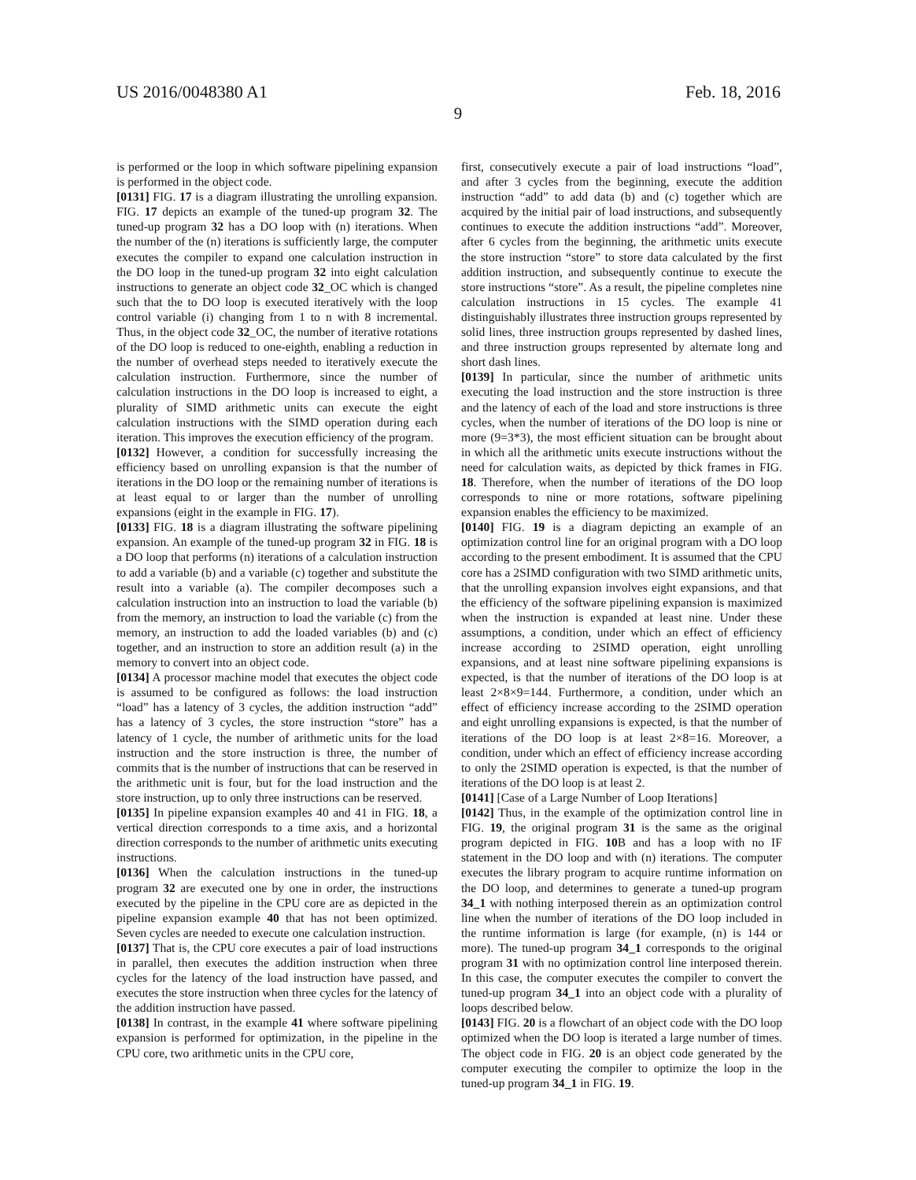US 2016/0048380 A1 Feb. 18, 2016
9
is performed or the loop in which software pipelining expansion is performed in the object code.
[0131] FIG. 17 is a diagram illustrating the unrolling expansion. FIG. 17 depicts an example of the tuned-up program 32. The tuned-up program 32 has a DO loop with (n) iterations. When the number of the (n) iterations is sufficiently large, the computer executes the compiler to expand one calculation instruction in the DO loop in the tuned-up program 32 into eight calculation instructions to generate an object code 32_OC which is changed such that the to DO loop is executed iteratively with the loop control variable (i) changing from 1 to n with 8 incremental. Thus, in the object code 32_OC, the number of iterative rotations of the DO loop is reduced to one-eighth, enabling a reduction in the number of overhead steps needed to iteratively execute the calculation instruction. Furthermore, since the number of calculation instructions in the DO loop is increased to eight, a plurality of SIMD arithmetic units can execute the eight calculation instructions with the SIMD operation during each iteration. This improves the execution efficiency of the program.
[0132] However, a condition for successfully increasing the efficiency based on unrolling expansion is that the number of iterations in the DO loop or the remaining number of iterations is at least equal to or larger than the number of unrolling expansions (eight in the example in FIG. 17).
[0133] FIG. 18 is a diagram illustrating the software pipelining expansion. An example of the tuned-up program 32 in FIG. 18 is a DO loop that performs (n) iterations of a calculation instruction to add a variable (b) and a variable (c) together and substitute the result into a variable (a). The compiler decomposes such a calculation instruction into an instruction to load the variable (b) from the memory, an instruction to load the variable (c) from the memory, an instruction to add the loaded variables (b) and (c) together, and an instruction to store an addition result (a) in the memory to convert into an object code.
[0134] A processor machine model that executes the object code is assumed to be configured as follows: the load instruction “load” has a latency of 3 cycles, the addition instruction “add” has a latency of 3 cycles, the store instruction “store” has a latency of 1 cycle, the number of arithmetic units for the load instruction and the store instruction is three, the number of commits that is the number of instructions that can be reserved in the arithmetic unit is four, but for the load instruction and the store instruction, up to only three instructions can be reserved.
[0135] In pipeline expansion examples 40 and 41 in FIG. 18, a vertical direction corresponds to a time axis, and a horizontal direction corresponds to the number of arithmetic units executing instructions.
[0136] When the calculation instructions in the tuned-up program 32 are executed one by one in order, the instructions executed by the pipeline in the CPU core are as depicted in the pipeline expansion example 40 that has not been optimized. Seven cycles are needed to execute one calculation instruction.
[0137] That is, the CPU core executes a pair of load instructions in parallel, then executes the addition instruction when three cycles for the latency of the load instruction have passed, and executes the store instruction when three cycles for the latency of the addition instruction have passed.
[0138] In contrast, in the example 41 where software pipelining expansion is performed for optimization, in the pipeline in the CPU core, two arithmetic units in the CPU core,
first, consecutively execute a pair of load instructions “load”, and after 3 cycles from the beginning, execute the addition instruction “add” to add data (b) and (c) together which are acquired by the initial pair of load instructions, and subsequently continues to execute the addition instructions “add”. Moreover, after 6 cycles from the beginning, the arithmetic units execute the store instruction “store” to store data calculated by the first addition instruction, and subsequently continue to execute the store instructions “store”. As a result, the pipeline completes nine calculation instructions in 15 cycles. The example 41 distinguishably illustrates three instruction groups represented by solid lines, three instruction groups represented by dashed lines, and three instruction groups represented by alternate long and short dash lines.
[0139] In particular, since the number of arithmetic units executing the load instruction and the store instruction is three and the latency of each of the load and store instructions is three cycles, when the number of iterations of the DO loop is nine or more (9=3*3), the most efficient situation can be brought about in which all the arithmetic units execute instructions without the need for calculation waits, as depicted by thick frames in FIG. 18. Therefore, when the number of iterations of the DO loop corresponds to nine or more rotations, software pipelining expansion enables the efficiency to be maximized.
[0140] FIG. 19 is a diagram depicting an example of an optimization control line for an original program with a DO loop according to the present embodiment. It is assumed that the CPU core has a 2SIMD configuration with two SIMD arithmetic units, that the unrolling expansion involves eight expansions, and that the efficiency of the software pipelining expansion is maximized when the instruction is expanded at least nine. Under these assumptions, a condition, under which an effect of efficiency increase according to 2SIMD operation, eight unrolling expansions, and at least nine software pipelining expansions is expected, is that the number of iterations of the DO loop is at least 2×8×9=144. Furthermore, a condition, under which an effect of efficiency increase according to the 2SIMD operation and eight unrolling expansions is expected, is that the number of iterations of the DO loop is at least 2×8=16. Moreover, a condition, under which an effect of efficiency increase according to only the 2SIMD operation is expected, is that the number of iterations of the DO loop is at least 2.
[0141] [Case of a Large Number of Loop Iterations]
[0142] Thus, in the example of the optimization control line in FIG. 19, the original program 31 is the same as the original program depicted in FIG. 10 B and has a loop with no IF statement in the DO loop and with (n) iterations. The computer executes the library program to acquire runtime information on the DO loop, and determines to generate a tuned-up program 34_1 with nothing interposed therein as an optimization control line when the number of iterations of the DO loop included in the runtime information is large (for example, (n) is 144 or more). The tuned-up program 34_1 corresponds to the original program 31 with no optimization control line interposed therein. In this case, the computer executes the compiler to convert the tuned-up program 34_1 into an object code with a plurality of loops described below.
[0143] FIG. 20 is a flowchart of an object code with the DO loop optimized when the DO loop is iterated a large number of times. The object code in FIG. 20 is an object code generated by the computer executing the compiler to optimize the loop in the tuned-up program 34_1 in FIG. 19.